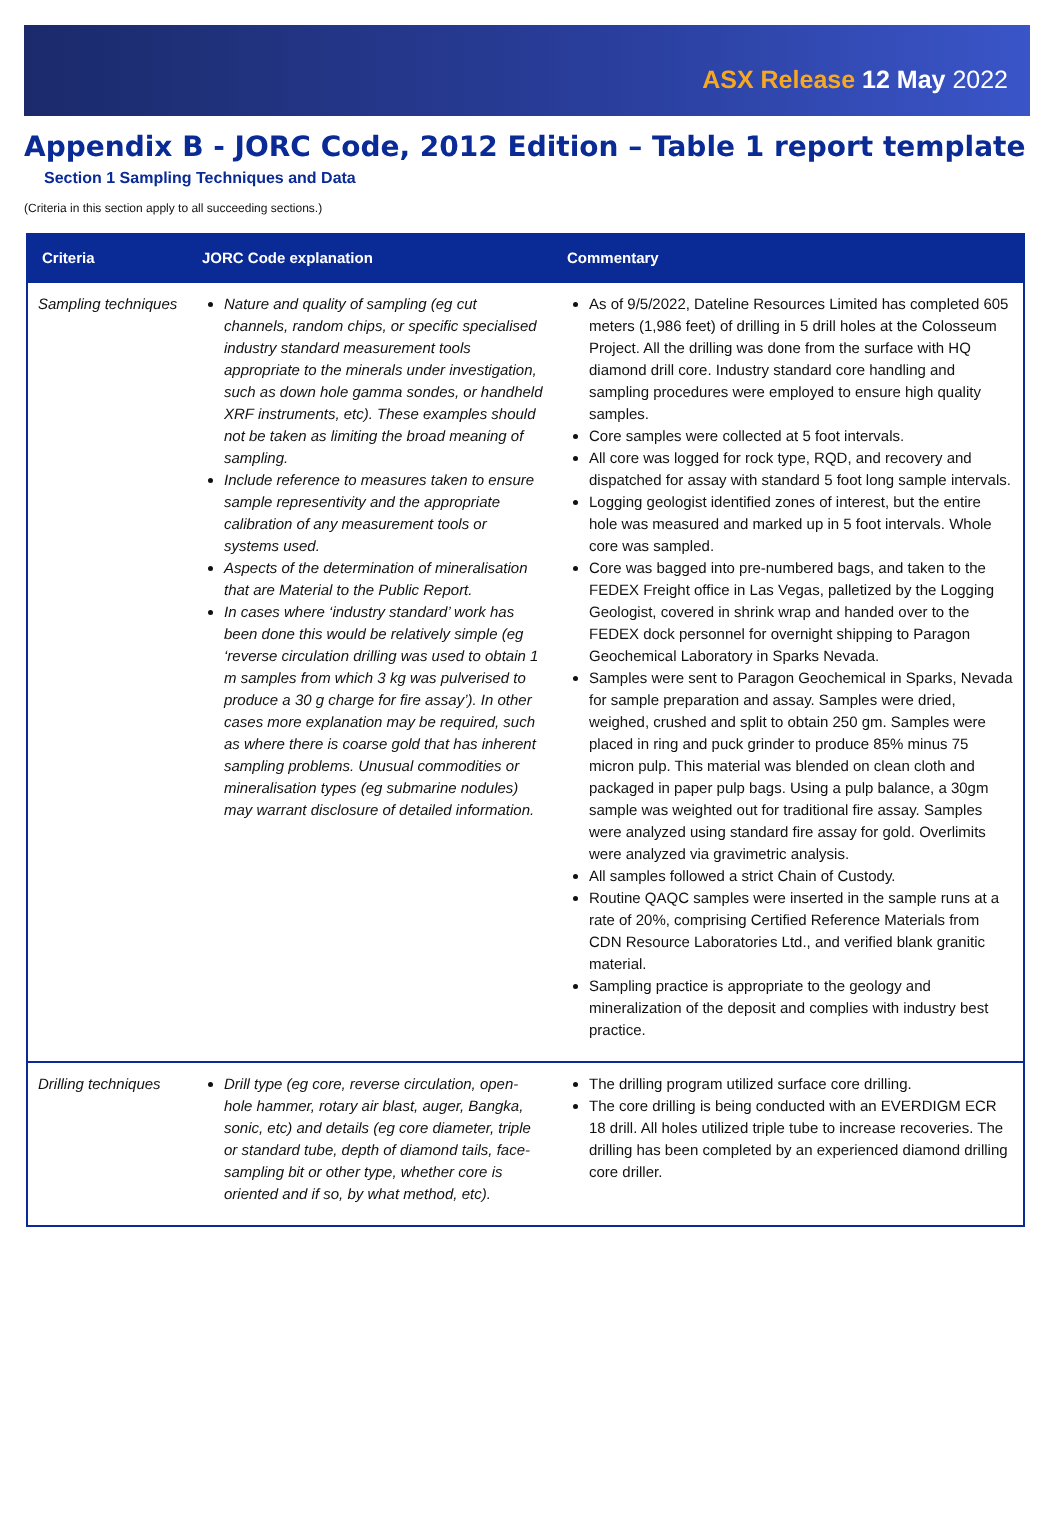ASX Release 12 May 2022
Appendix B - JORC Code, 2012 Edition – Table 1 report template
Section 1 Sampling Techniques and Data
(Criteria in this section apply to all succeeding sections.)
| Criteria | JORC Code explanation | Commentary |
| --- | --- | --- |
| Sampling techniques | Nature and quality of sampling (eg cut channels, random chips, or specific specialised industry standard measurement tools appropriate to the minerals under investigation, such as down hole gamma sondes, or handheld XRF instruments, etc). These examples should not be taken as limiting the broad meaning of sampling. Include reference to measures taken to ensure sample representivity and the appropriate calibration of any measurement tools or systems used. Aspects of the determination of mineralisation that are Material to the Public Report. In cases where ‘industry standard’ work has been done this would be relatively simple (eg ‘reverse circulation drilling was used to obtain 1 m samples from which 3 kg was pulverised to produce a 30 g charge for fire assay’). In other cases more explanation may be required, such as where there is coarse gold that has inherent sampling problems. Unusual commodities or mineralisation types (eg submarine nodules) may warrant disclosure of detailed information. | As of 9/5/2022, Dateline Resources Limited has completed 605 meters (1,986 feet) of drilling in 5 drill holes at the Colosseum Project. All the drilling was done from the surface with HQ diamond drill core. Industry standard core handling and sampling procedures were employed to ensure high quality samples. Core samples were collected at 5 foot intervals. All core was logged for rock type, RQD, and recovery and dispatched for assay with standard 5 foot long sample intervals. Logging geologist identified zones of interest, but the entire hole was measured and marked up in 5 foot intervals. Whole core was sampled. Core was bagged into pre-numbered bags, and taken to the FEDEX Freight office in Las Vegas, palletized by the Logging Geologist, covered in shrink wrap and handed over to the FEDEX dock personnel for overnight shipping to Paragon Geochemical Laboratory in Sparks Nevada. Samples were sent to Paragon Geochemical in Sparks, Nevada for sample preparation and assay. Samples were dried, weighed, crushed and split to obtain 250 gm. Samples were placed in ring and puck grinder to produce 85% minus 75 micron pulp. This material was blended on clean cloth and packaged in paper pulp bags. Using a pulp balance, a 30gm sample was weighted out for traditional fire assay. Samples were analyzed using standard fire assay for gold. Overlimits were analyzed via gravimetric analysis. All samples followed a strict Chain of Custody. Routine QAQC samples were inserted in the sample runs at a rate of 20%, comprising Certified Reference Materials from CDN Resource Laboratories Ltd., and verified blank granitic material. Sampling practice is appropriate to the geology and mineralization of the deposit and complies with industry best practice. |
| Drilling techniques | Drill type (eg core, reverse circulation, open-hole hammer, rotary air blast, auger, Bangka, sonic, etc) and details (eg core diameter, triple or standard tube, depth of diamond tails, face-sampling bit or other type, whether core is oriented and if so, by what method, etc). | The drilling program utilized surface core drilling. The core drilling is being conducted with an EVERDIGM ECR 18 drill. All holes utilized triple tube to increase recoveries. The drilling has been completed by an experienced diamond drilling core driller. |